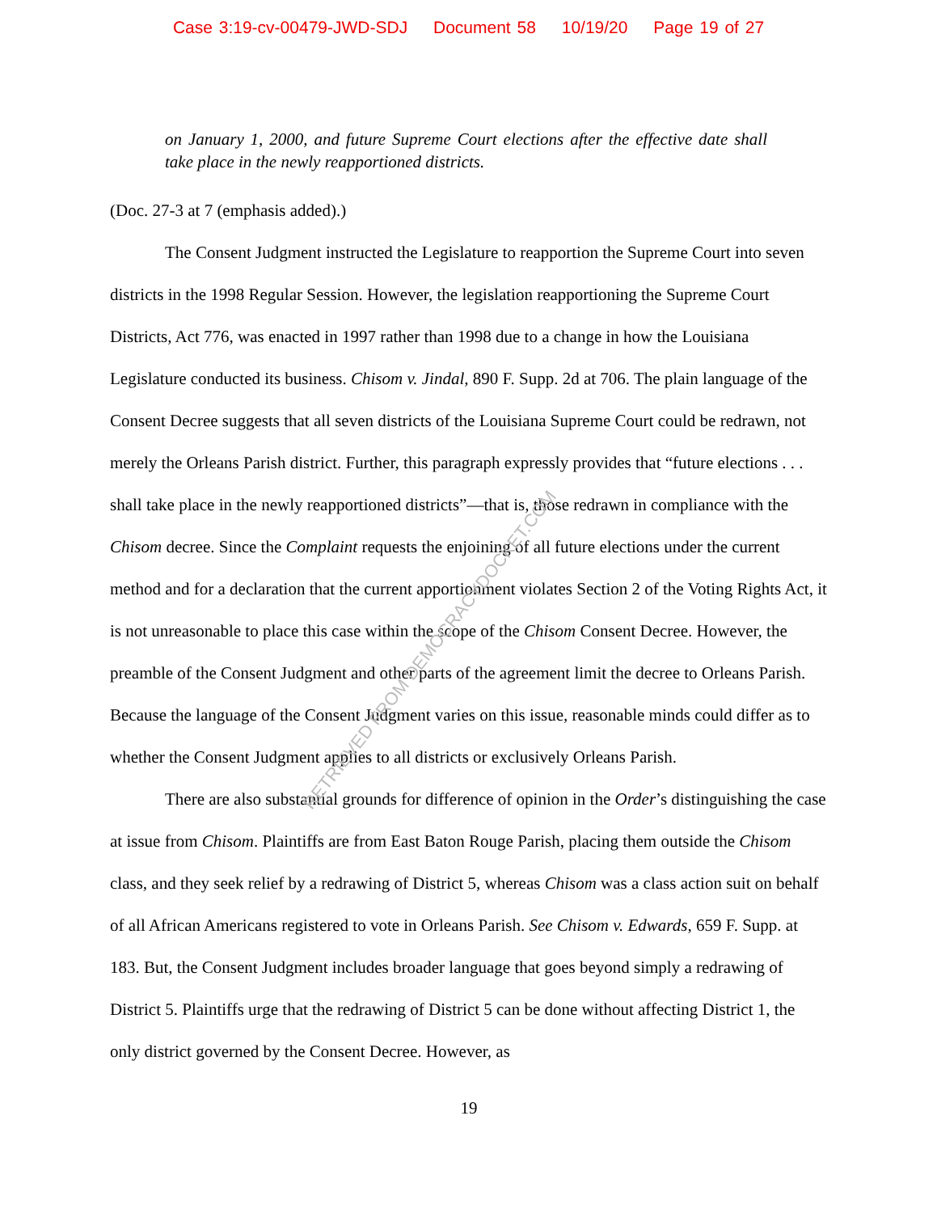Case 3:19-cv-00479-JWD-SDJ Document 58 10/19/20 Page 19 of 27
on January 1, 2000, and future Supreme Court elections after the effective date shall take place in the newly reapportioned districts.
(Doc. 27-3 at 7 (emphasis added).)
The Consent Judgment instructed the Legislature to reapportion the Supreme Court into seven districts in the 1998 Regular Session. However, the legislation reapportioning the Supreme Court Districts, Act 776, was enacted in 1997 rather than 1998 due to a change in how the Louisiana Legislature conducted its business. Chisom v. Jindal, 890 F. Supp. 2d at 706. The plain language of the Consent Decree suggests that all seven districts of the Louisiana Supreme Court could be redrawn, not merely the Orleans Parish district. Further, this paragraph expressly provides that “future elections . . . shall take place in the newly reapportioned districts”—that is, those redrawn in compliance with the Chisom decree. Since the Complaint requests the enjoining of all future elections under the current method and for a declaration that the current apportionment violates Section 2 of the Voting Rights Act, it is not unreasonable to place this case within the scope of the Chisom Consent Decree. However, the preamble of the Consent Judgment and other parts of the agreement limit the decree to Orleans Parish. Because the language of the Consent Judgment varies on this issue, reasonable minds could differ as to whether the Consent Judgment applies to all districts or exclusively Orleans Parish.
There are also substantial grounds for difference of opinion in the Order’s distinguishing the case at issue from Chisom. Plaintiffs are from East Baton Rouge Parish, placing them outside the Chisom class, and they seek relief by a redrawing of District 5, whereas Chisom was a class action suit on behalf of all African Americans registered to vote in Orleans Parish. See Chisom v. Edwards, 659 F. Supp. at 183. But, the Consent Judgment includes broader language that goes beyond simply a redrawing of District 5. Plaintiffs urge that the redrawing of District 5 can be done without affecting District 1, the only district governed by the Consent Decree. However, as
19
RETRIEVED FROM DEMOCRACYDOCKET.COM